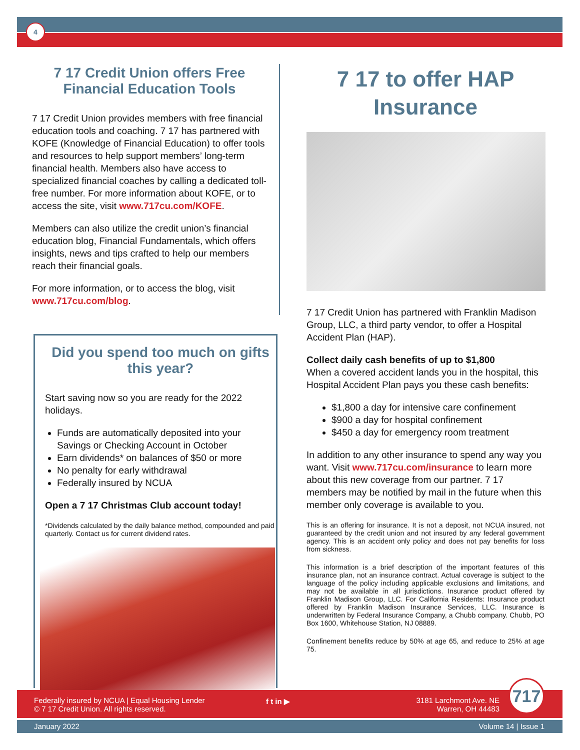4
7 17 Credit Union offers Free Financial Education Tools
7 17 Credit Union provides members with free financial education tools and coaching. 7 17 has partnered with KOFE (Knowledge of Financial Education) to offer tools and resources to help support members’ long-term financial health. Members also have access to specialized financial coaches by calling a dedicated toll-free number. For more information about KOFE, or to access the site, visit www.717cu.com/KOFE.
Members can also utilize the credit union’s financial education blog, Financial Fundamentals, which offers insights, news and tips crafted to help our members reach their financial goals.
For more information, or to access the blog, visit www.717cu.com/blog.
Did you spend too much on gifts this year?
Start saving now so you are ready for the 2022 holidays.
Funds are automatically deposited into your Savings or Checking Account in October
Earn dividends* on balances of $50 or more
No penalty for early withdrawal
Federally insured by NCUA
Open a 7 17 Christmas Club account today!
*Dividends calculated by the daily balance method, compounded and paid quarterly. Contact us for current dividend rates.
7 17 to offer HAP Insurance
7 17 Credit Union has partnered with Franklin Madison Group, LLC, a third party vendor, to offer a Hospital Accident Plan (HAP).
Collect daily cash benefits of up to $1,800
When a covered accident lands you in the hospital, this Hospital Accident Plan pays you these cash benefits:
$1,800 a day for intensive care confinement
$900 a day for hospital confinement
$450 a day for emergency room treatment
In addition to any other insurance to spend any way you want. Visit www.717cu.com/insurance to learn more about this new coverage from our partner. 7 17 members may be notified by mail in the future when this member only coverage is available to you.
This is an offering for insurance. It is not a deposit, not NCUA insured, not guaranteed by the credit union and not insured by any federal government agency. This is an accident only policy and does not pay benefits for loss from sickness.
This information is a brief description of the important features of this insurance plan, not an insurance contract. Actual coverage is subject to the language of the policy including applicable exclusions and limitations, and may not be available in all jurisdictions. Insurance product offered by Franklin Madison Group, LLC. For California Residents: Insurance product offered by Franklin Madison Insurance Services, LLC. Insurance is underwritten by Federal Insurance Company, a Chubb company. Chubb, PO Box 1600, Whitehouse Station, NJ 08889.
Confinement benefits reduce by 50% at age 65, and reduce to 25% at age 75.
Federally insured by NCUA | Equal Housing Lender
© 7 17 Credit Union. All rights reserved.
f t in ▶
3181 Larchmont Ave. NE
Warren, OH 44483
717
January 2022 Volume 14 | Issue 1